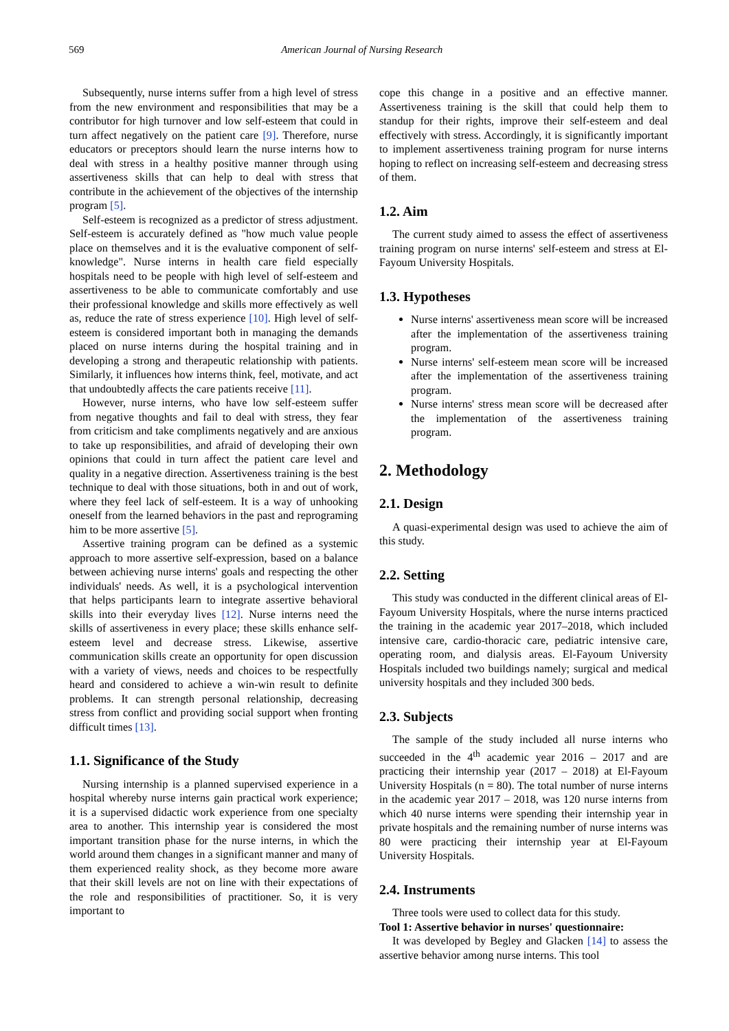569 American Journal of Nursing Research
Subsequently, nurse interns suffer from a high level of stress from the new environment and responsibilities that may be a contributor for high turnover and low self-esteem that could in turn affect negatively on the patient care [9]. Therefore, nurse educators or preceptors should learn the nurse interns how to deal with stress in a healthy positive manner through using assertiveness skills that can help to deal with stress that contribute in the achievement of the objectives of the internship program [5].
Self-esteem is recognized as a predictor of stress adjustment. Self-esteem is accurately defined as "how much value people place on themselves and it is the evaluative component of self-knowledge". Nurse interns in health care field especially hospitals need to be people with high level of self-esteem and assertiveness to be able to communicate comfortably and use their professional knowledge and skills more effectively as well as, reduce the rate of stress experience [10]. High level of self-esteem is considered important both in managing the demands placed on nurse interns during the hospital training and in developing a strong and therapeutic relationship with patients. Similarly, it influences how interns think, feel, motivate, and act that undoubtedly affects the care patients receive [11].
However, nurse interns, who have low self-esteem suffer from negative thoughts and fail to deal with stress, they fear from criticism and take compliments negatively and are anxious to take up responsibilities, and afraid of developing their own opinions that could in turn affect the patient care level and quality in a negative direction. Assertiveness training is the best technique to deal with those situations, both in and out of work, where they feel lack of self-esteem. It is a way of unhooking oneself from the learned behaviors in the past and reprograming him to be more assertive [5].
Assertive training program can be defined as a systemic approach to more assertive self-expression, based on a balance between achieving nurse interns' goals and respecting the other individuals' needs. As well, it is a psychological intervention that helps participants learn to integrate assertive behavioral skills into their everyday lives [12]. Nurse interns need the skills of assertiveness in every place; these skills enhance self-esteem level and decrease stress. Likewise, assertive communication skills create an opportunity for open discussion with a variety of views, needs and choices to be respectfully heard and considered to achieve a win-win result to definite problems. It can strength personal relationship, decreasing stress from conflict and providing social support when fronting difficult times [13].
1.1. Significance of the Study
Nursing internship is a planned supervised experience in a hospital whereby nurse interns gain practical work experience; it is a supervised didactic work experience from one specialty area to another. This internship year is considered the most important transition phase for the nurse interns, in which the world around them changes in a significant manner and many of them experienced reality shock, as they become more aware that their skill levels are not on line with their expectations of the role and responsibilities of practitioner. So, it is very important to
cope this change in a positive and an effective manner. Assertiveness training is the skill that could help them to standup for their rights, improve their self-esteem and deal effectively with stress. Accordingly, it is significantly important to implement assertiveness training program for nurse interns hoping to reflect on increasing self-esteem and decreasing stress of them.
1.2. Aim
The current study aimed to assess the effect of assertiveness training program on nurse interns' self-esteem and stress at El-Fayoum University Hospitals.
1.3. Hypotheses
Nurse interns' assertiveness mean score will be increased after the implementation of the assertiveness training program.
Nurse interns' self-esteem mean score will be increased after the implementation of the assertiveness training program.
Nurse interns' stress mean score will be decreased after the implementation of the assertiveness training program.
2. Methodology
2.1. Design
A quasi-experimental design was used to achieve the aim of this study.
2.2. Setting
This study was conducted in the different clinical areas of El-Fayoum University Hospitals, where the nurse interns practiced the training in the academic year 2017–2018, which included intensive care, cardio-thoracic care, pediatric intensive care, operating room, and dialysis areas. El-Fayoum University Hospitals included two buildings namely; surgical and medical university hospitals and they included 300 beds.
2.3. Subjects
The sample of the study included all nurse interns who succeeded in the 4<sup>th</sup> academic year 2016 – 2017 and are practicing their internship year (2017 – 2018) at El-Fayoum University Hospitals (n = 80). The total number of nurse interns in the academic year 2017 – 2018, was 120 nurse interns from which 40 nurse interns were spending their internship year in private hospitals and the remaining number of nurse interns was 80 were practicing their internship year at El-Fayoum University Hospitals.
2.4. Instruments
Three tools were used to collect data for this study.
Tool 1: Assertive behavior in nurses' questionnaire:
It was developed by Begley and Glacken [14] to assess the assertive behavior among nurse interns. This tool